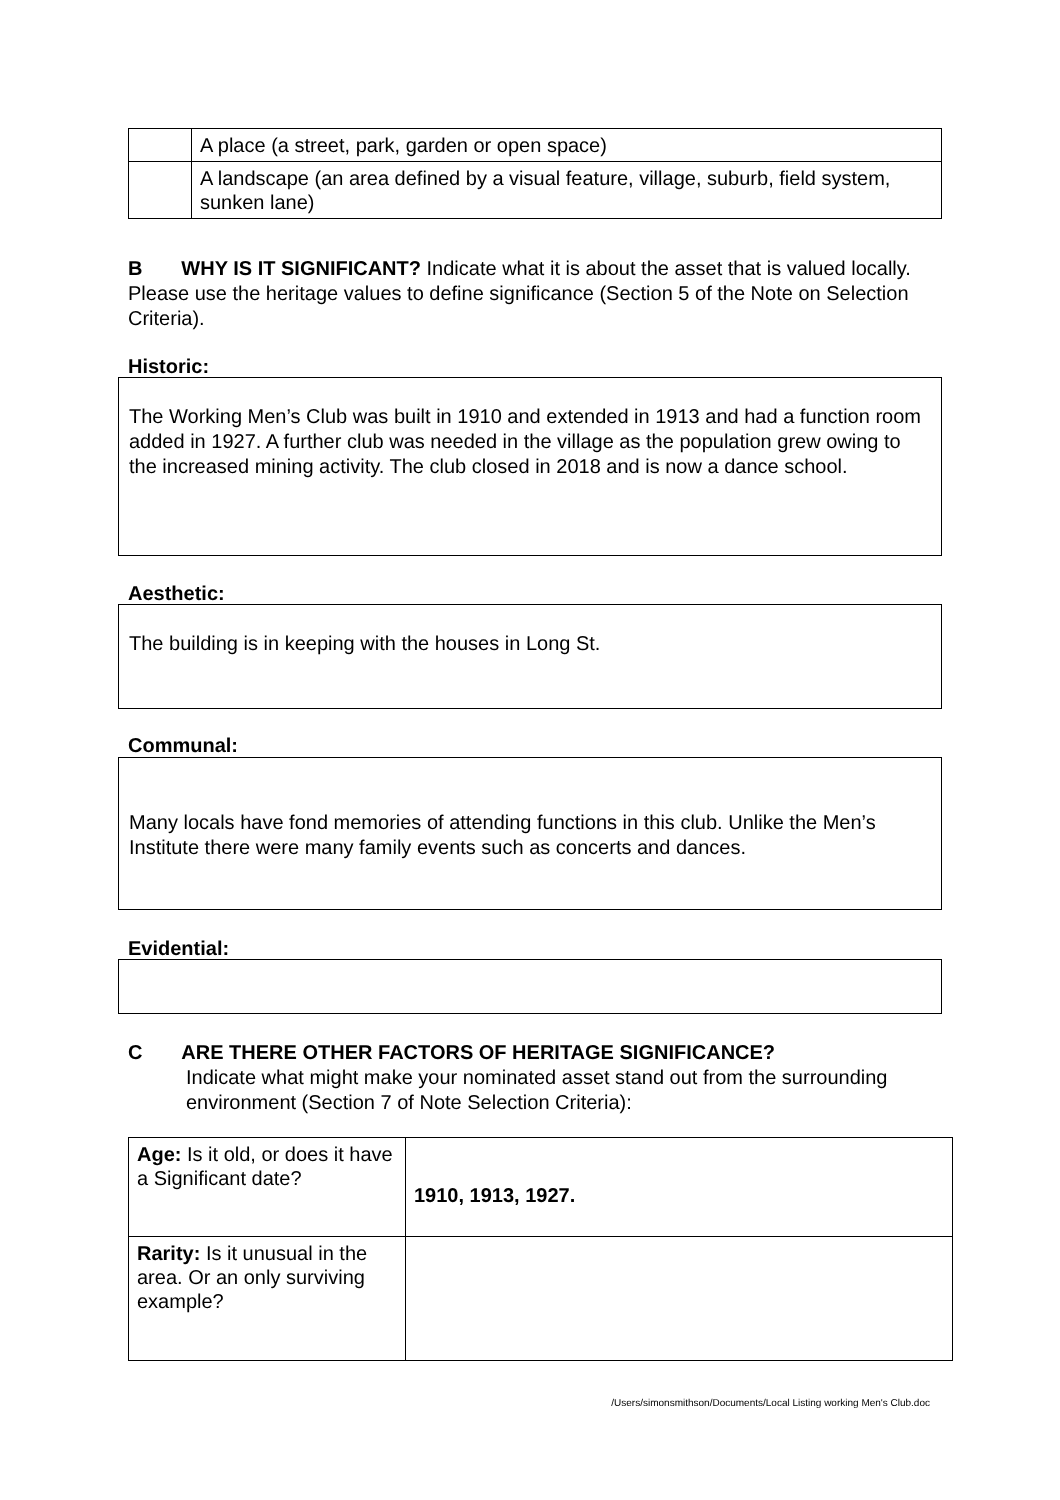| | A place (a street, park, garden or open space) |
| | A landscape (an area defined by a visual feature, village, suburb, field system, sunken lane) |
B WHY IS IT SIGNIFICANT? Indicate what it is about the asset that is valued locally. Please use the heritage values to define significance (Section 5 of the Note on Selection Criteria).
Historic:
The Working Men’s Club was built in 1910 and extended in 1913 and had a function room added in 1927. A further club was needed in the village as the population grew owing to the increased mining activity. The club closed in 2018 and is now a dance school.
Aesthetic:
The building is in keeping with the houses in Long St.
Communal:
Many locals have fond memories of attending functions in this club. Unlike the Men’s Institute there were many family events such as concerts and dances.
Evidential:
C ARE THERE OTHER FACTORS OF HERITAGE SIGNIFICANCE?
Indicate what might make your nominated asset stand out from the surrounding environment (Section 7 of Note Selection Criteria):
| Age: Is it old, or does it have a Significant date? | 1910, 1913, 1927. |
| Rarity: Is it unusual in the area. Or an only surviving example? | |
/Users/simonsmithson/Documents/Local Listing working Men's Club.doc